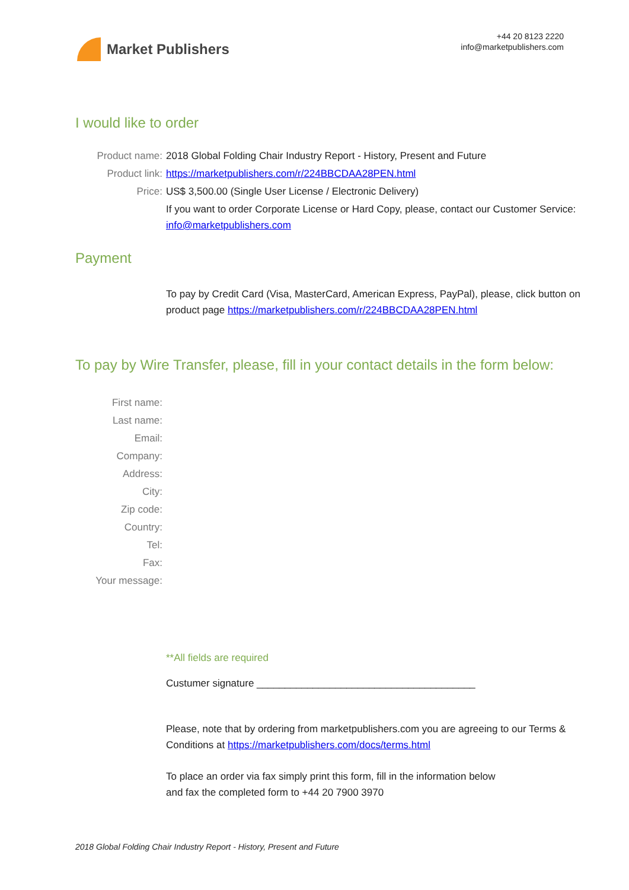Market Publishers
+44 20 8123 2220
info@marketpublishers.com
I would like to order
Product name: 2018 Global Folding Chair Industry Report - History, Present and Future
Product link: https://marketpublishers.com/r/224BBCDAA28PEN.html
Price: US$ 3,500.00 (Single User License / Electronic Delivery)
If you want to order Corporate License or Hard Copy, please, contact our Customer Service:
info@marketpublishers.com
Payment
To pay by Credit Card (Visa, MasterCard, American Express, PayPal), please, click button on product page https://marketpublishers.com/r/224BBCDAA28PEN.html
To pay by Wire Transfer, please, fill in your contact details in the form below:
First name:
Last name:
Email:
Company:
Address:
City:
Zip code:
Country:
Tel:
Fax:
Your message:
**All fields are required
Custumer signature _______________________________________
Please, note that by ordering from marketpublishers.com you are agreeing to our Terms & Conditions at https://marketpublishers.com/docs/terms.html
To place an order via fax simply print this form, fill in the information below
and fax the completed form to +44 20 7900 3970
2018 Global Folding Chair Industry Report - History, Present and Future